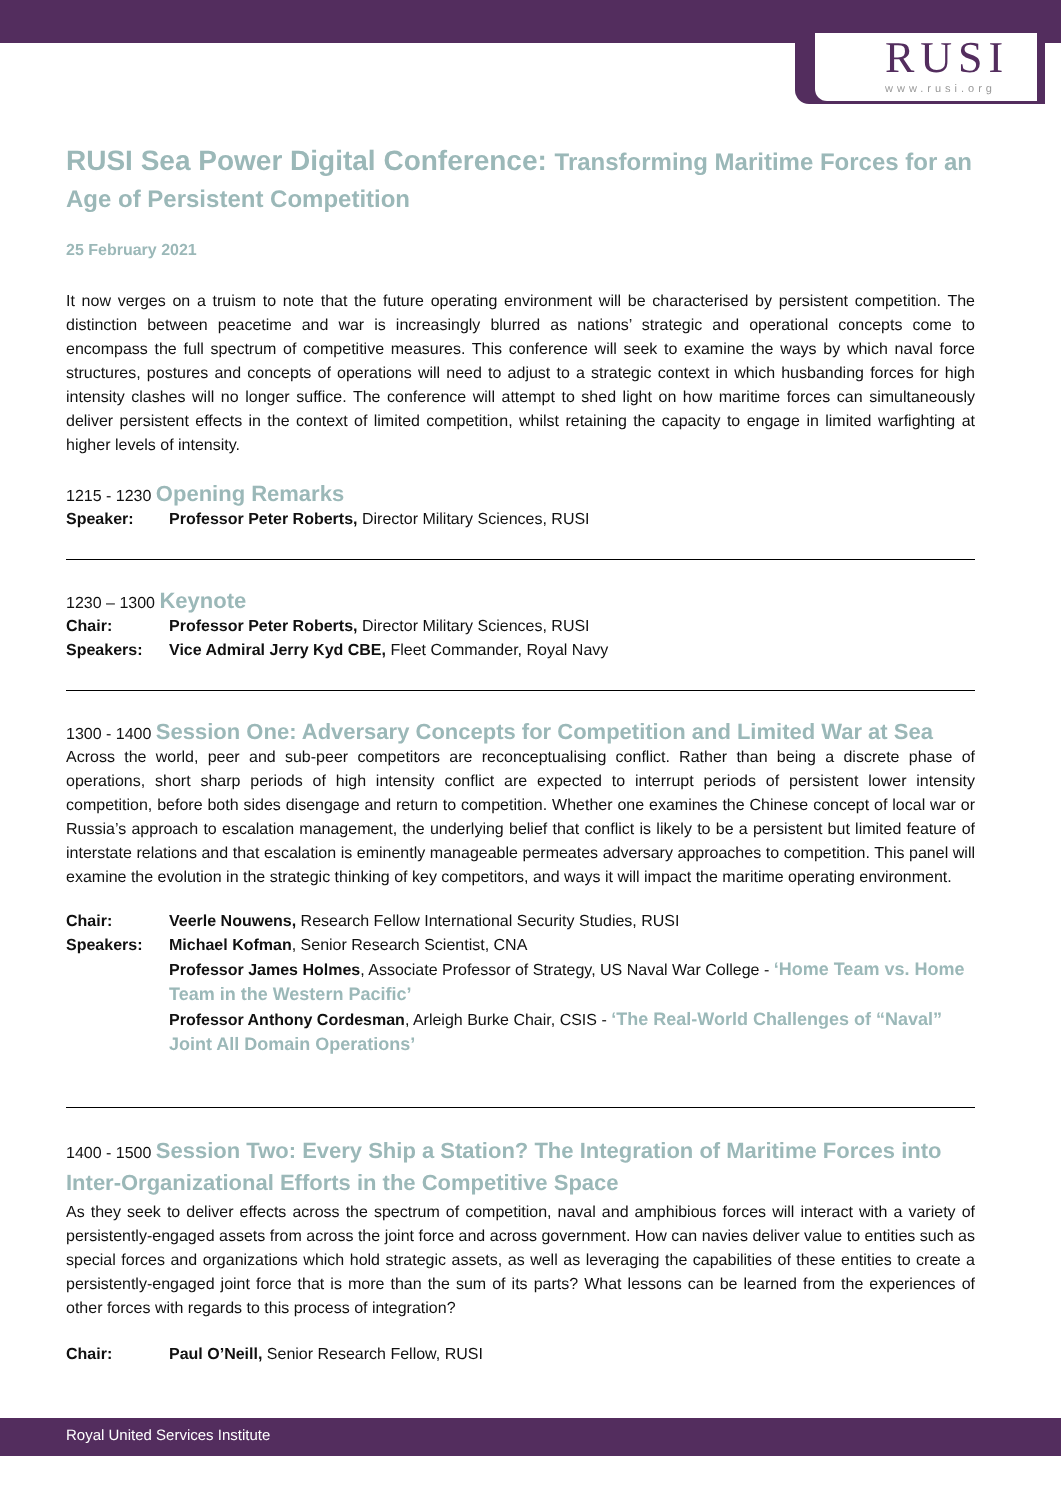RUSI
www.rusi.org
RUSI Sea Power Digital Conference: Transforming Maritime Forces for an Age of Persistent Competition
25 February 2021
It now verges on a truism to note that the future operating environment will be characterised by persistent competition. The distinction between peacetime and war is increasingly blurred as nations’ strategic and operational concepts come to encompass the full spectrum of competitive measures. This conference will seek to examine the ways by which naval force structures, postures and concepts of operations will need to adjust to a strategic context in which husbanding forces for high intensity clashes will no longer suffice. The conference will attempt to shed light on how maritime forces can simultaneously deliver persistent effects in the context of limited competition, whilst retaining the capacity to engage in limited warfighting at higher levels of intensity.
1215 - 1230 Opening Remarks
Speaker: Professor Peter Roberts, Director Military Sciences, RUSI
1230 – 1300 Keynote
Chair: Professor Peter Roberts, Director Military Sciences, RUSI
Speakers: Vice Admiral Jerry Kyd CBE, Fleet Commander, Royal Navy
1300 - 1400 Session One: Adversary Concepts for Competition and Limited War at Sea
Across the world, peer and sub-peer competitors are reconceptualising conflict. Rather than being a discrete phase of operations, short sharp periods of high intensity conflict are expected to interrupt periods of persistent lower intensity competition, before both sides disengage and return to competition. Whether one examines the Chinese concept of local war or Russia’s approach to escalation management, the underlying belief that conflict is likely to be a persistent but limited feature of interstate relations and that escalation is eminently manageable permeates adversary approaches to competition. This panel will examine the evolution in the strategic thinking of key competitors, and ways it will impact the maritime operating environment.
Chair: Veerle Nouwens, Research Fellow International Security Studies, RUSI
Speakers: Michael Kofman, Senior Research Scientist, CNA
Professor James Holmes, Associate Professor of Strategy, US Naval War College - ‘Home Team vs. Home Team in the Western Pacific’
Professor Anthony Cordesman, Arleigh Burke Chair, CSIS - ‘The Real-World Challenges of “Naval” Joint All Domain Operations’
1400 - 1500 Session Two: Every Ship a Station? The Integration of Maritime Forces into Inter-Organizational Efforts in the Competitive Space
As they seek to deliver effects across the spectrum of competition, naval and amphibious forces will interact with a variety of persistently-engaged assets from across the joint force and across government. How can navies deliver value to entities such as special forces and organizations which hold strategic assets, as well as leveraging the capabilities of these entities to create a persistently-engaged joint force that is more than the sum of its parts? What lessons can be learned from the experiences of other forces with regards to this process of integration?
Chair: Paul O’Neill, Senior Research Fellow, RUSI
Royal United Services Institute